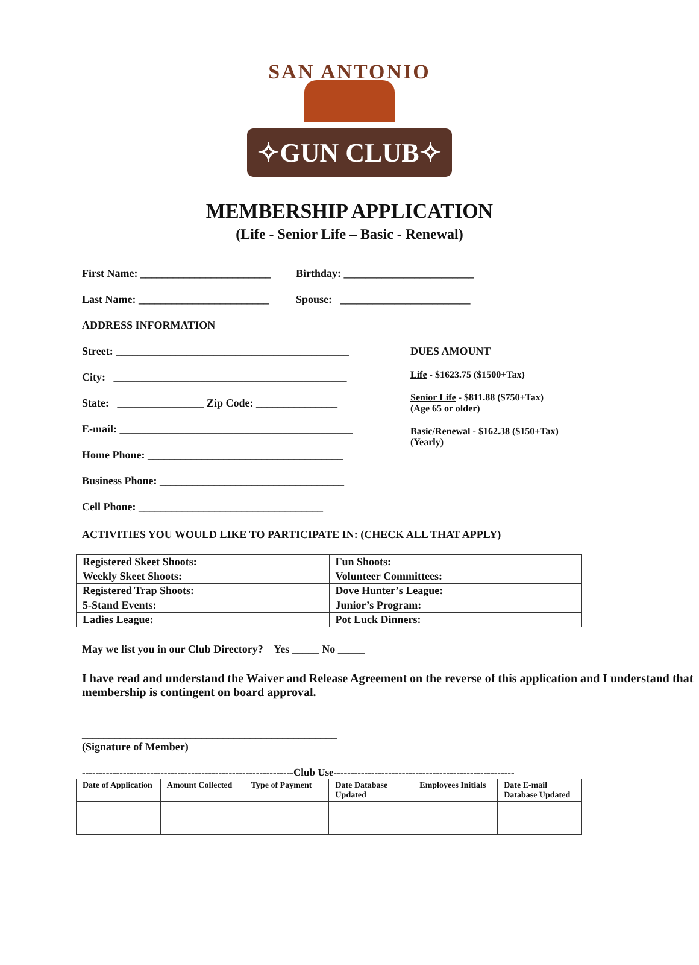SAN ANTONIO
✧GUN CLUB✧
MEMBERSHIP APPLICATION
(Life - Senior Life – Basic - Renewal)
First Name: ________________________ Birthday: ________________________
Last Name: ________________________ Spouse: ________________________
ADDRESS INFORMATION
Street: ___________________________________________
City: ___________________________________________
State: ________________ Zip Code: _______________
E-mail: ___________________________________________
Home Phone: ____________________________________
Business Phone: __________________________________
Cell Phone: __________________________________
DUES AMOUNT
Life - $1623.75 ($1500+Tax)
Senior Life - $811.88 ($750+Tax)
(Age 65 or older)
Basic/Renewal - $162.38 ($150+Tax)
(Yearly)
ACTIVITIES YOU WOULD LIKE TO PARTICIPATE IN: (CHECK ALL THAT APPLY)
| Registered Skeet Shoots: | Fun Shoots: |
| Weekly Skeet Shoots: | Volunteer Committees: |
| Registered Trap Shoots: | Dove Hunter’s League: |
| 5-Stand Events: | Junior’s Program: |
| Ladies League: | Pot Luck Dinners: |
May we list you in our Club Directory? Yes _____ No _____
I have read and understand the Waiver and Release Agreement on the reverse of this application and I understand that membership is contingent on board approval.
_______________________________________________
(Signature of Member)
--------------------------------------------------------------Club Use-----------------------------------------------------
| Date of Application | Amount Collected | Type of Payment | Date Database Updated | Employees Initials | Date E-mail Database Updated |
| --- | --- | --- | --- | --- | --- |